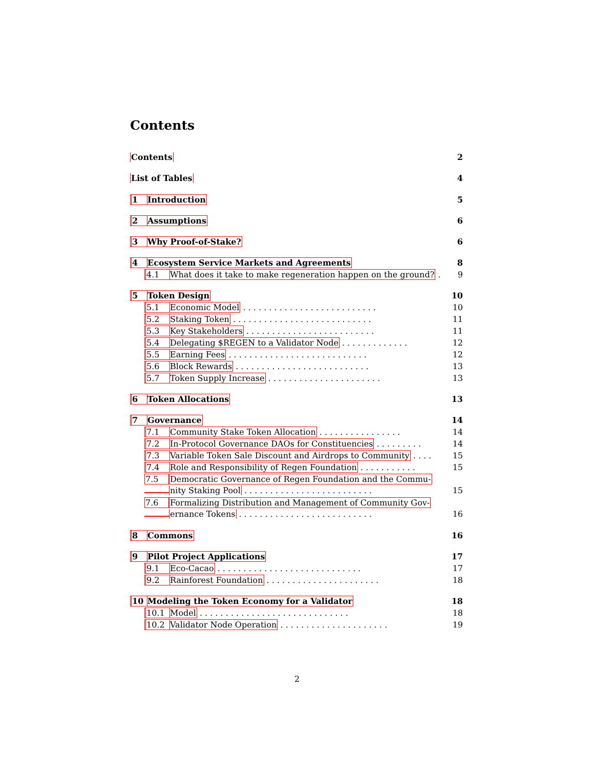Contents
Contents 2
List of Tables 4
1 Introduction 5
2 Assumptions 6
3 Why Proof-of-Stake? 6
4 Ecosystem Service Markets and Agreements 8
4.1 What does it take to make regeneration happen on the ground? . 9
5 Token Design 10
5.1 Economic Model . . . . . . . . . . . . . . . . . . . . . . . . . . 10
5.2 Staking Token . . . . . . . . . . . . . . . . . . . . . . . . . . . 11
5.3 Key Stakeholders . . . . . . . . . . . . . . . . . . . . . . . . . 11
5.4 Delegating $REGEN to a Validator Node . . . . . . . . . . . . . 12
5.5 Earning Fees . . . . . . . . . . . . . . . . . . . . . . . . . . . 12
5.6 Block Rewards . . . . . . . . . . . . . . . . . . . . . . . . . . 13
5.7 Token Supply Increase . . . . . . . . . . . . . . . . . . . . . . 13
6 Token Allocations 13
7 Governance 14
7.1 Community Stake Token Allocation . . . . . . . . . . . . . . . . 14
7.2 In-Protocol Governance DAOs for Constituencies . . . . . . . . . 14
7.3 Variable Token Sale Discount and Airdrops to Community . . . . 15
7.4 Role and Responsibility of Regen Foundation . . . . . . . . . . . 15
7.5 Democratic Governance of Regen Foundation and the Commu-
nity Staking Pool . . . . . . . . . . . . . . . . . . . . . . . . . 15
7.6 Formalizing Distribution and Management of Community Gov-
ernance Tokens . . . . . . . . . . . . . . . . . . . . . . . . . . 16
8 Commons 16
9 Pilot Project Applications 17
9.1 Eco-Cacao . . . . . . . . . . . . . . . . . . . . . . . . . . . . 17
9.2 Rainforest Foundation . . . . . . . . . . . . . . . . . . . . . . 18
10 Modeling the Token Economy for a Validator 18
10.1 Model . . . . . . . . . . . . . . . . . . . . . . . . . . . . . 18
10.2 Validator Node Operation . . . . . . . . . . . . . . . . . . . . . 19
2